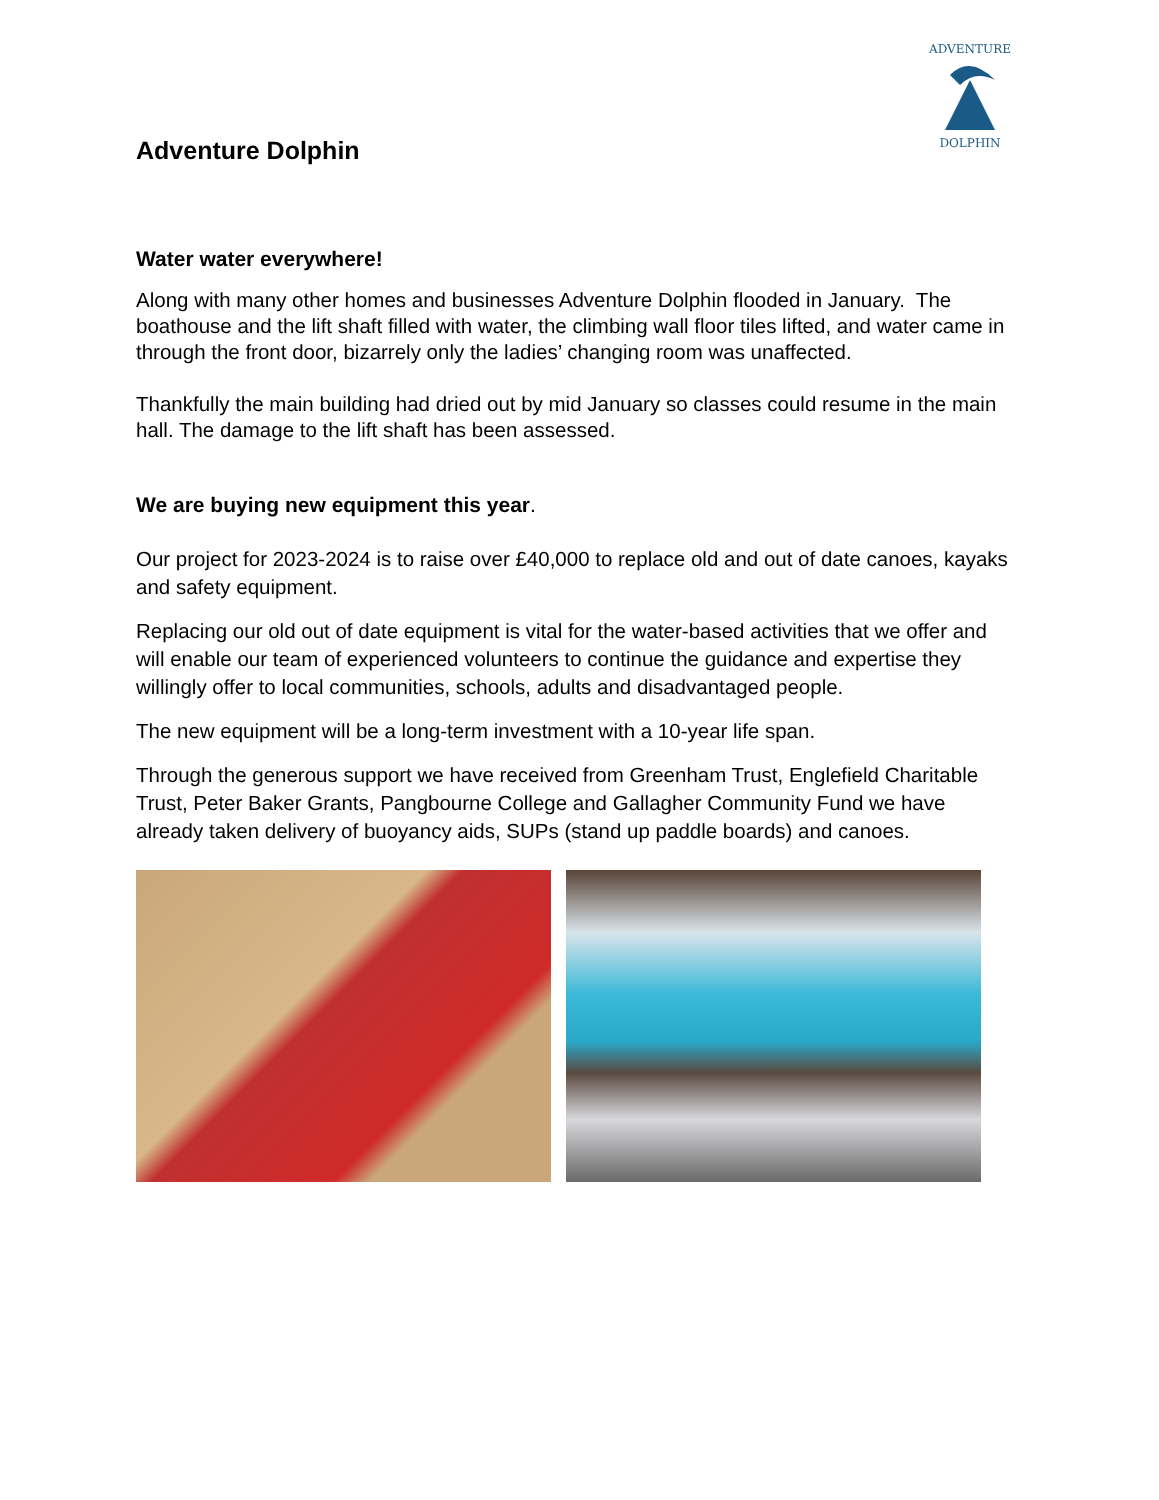ADVENTURE
DOLPHIN
Adventure Dolphin
Water water everywhere!
Along with many other homes and businesses Adventure Dolphin flooded in January. The boathouse and the lift shaft filled with water, the climbing wall floor tiles lifted, and water came in through the front door, bizarrely only the ladies’ changing room was unaffected.
Thankfully the main building had dried out by mid January so classes could resume in the main hall. The damage to the lift shaft has been assessed.
We are buying new equipment this year.
Our project for 2023-2024 is to raise over £40,000 to replace old and out of date canoes, kayaks and safety equipment.
Replacing our old out of date equipment is vital for the water-based activities that we offer and will enable our team of experienced volunteers to continue the guidance and expertise they willingly offer to local communities, schools, adults and disadvantaged people.
The new equipment will be a long-term investment with a 10-year life span.
Through the generous support we have received from Greenham Trust, Englefield Charitable Trust, Peter Baker Grants, Pangbourne College and Gallagher Community Fund we have already taken delivery of buoyancy aids, SUPs (stand up paddle boards) and canoes.